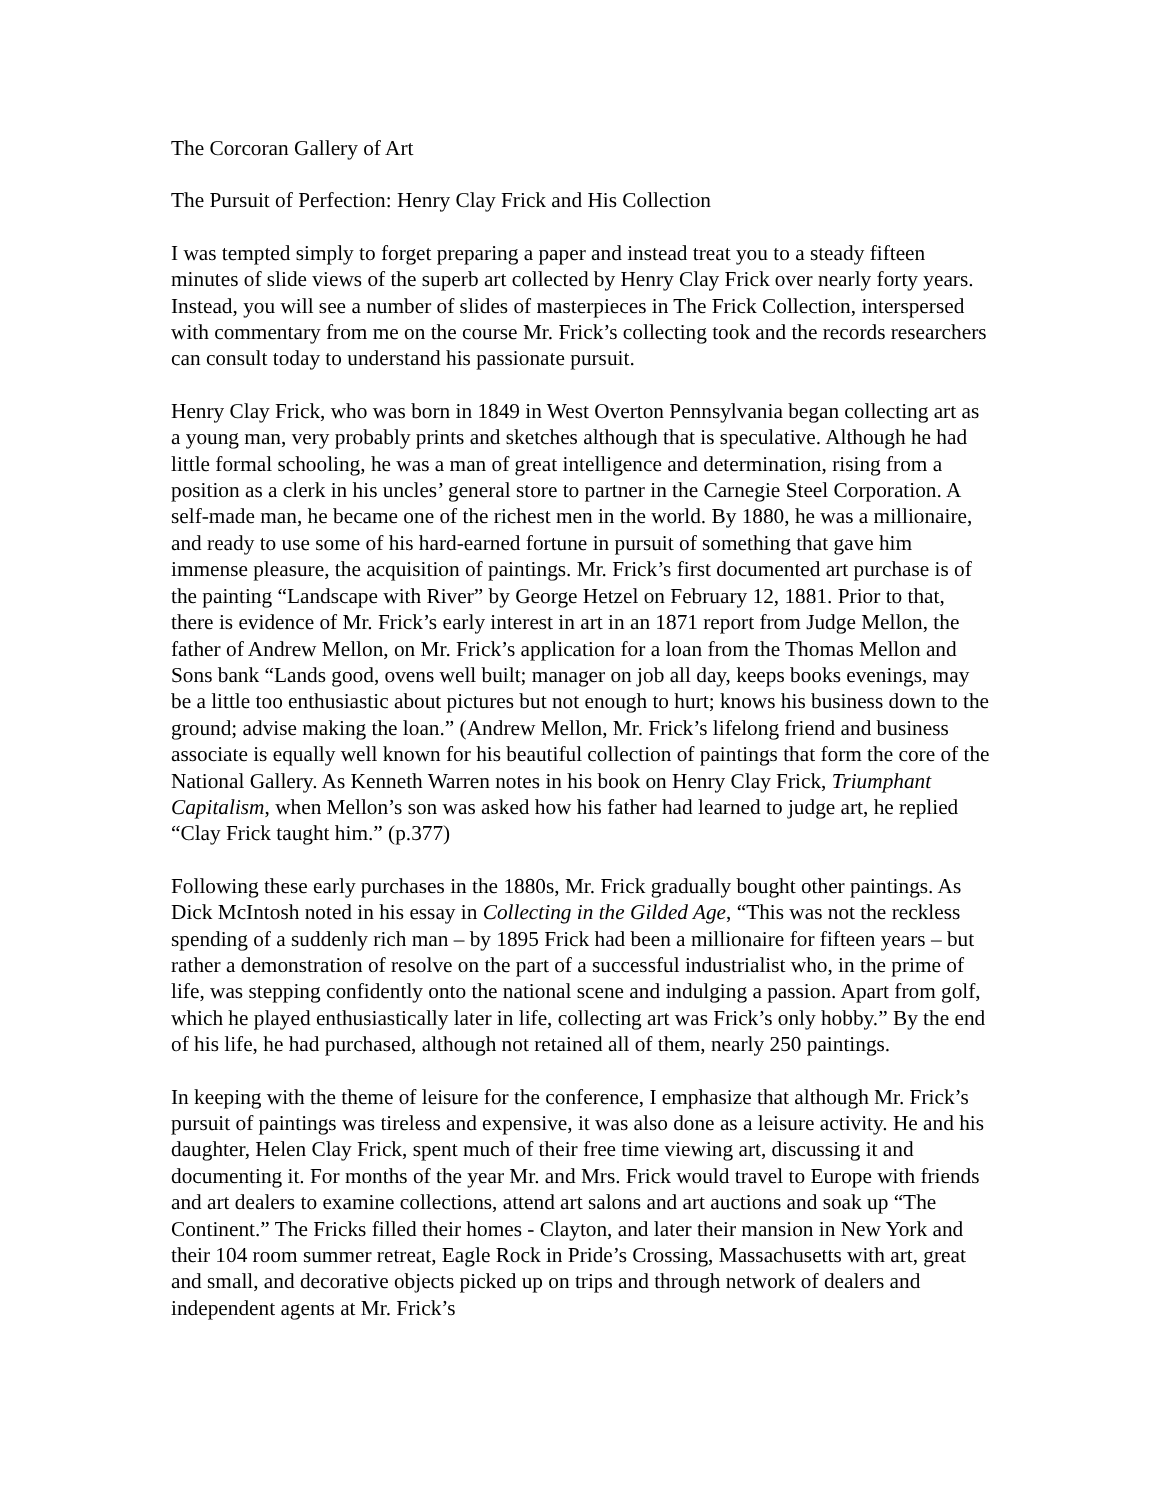The Corcoran Gallery of Art
The Pursuit of Perfection: Henry Clay Frick and His Collection
I was tempted simply to forget preparing a paper and instead treat you to a steady fifteen minutes of slide views of the superb art collected by Henry Clay Frick over nearly forty years. Instead, you will see a number of slides of masterpieces in The Frick Collection, interspersed with commentary from me on the course Mr. Frick’s collecting took and the records researchers can consult today to understand his passionate pursuit.
Henry Clay Frick, who was born in 1849 in West Overton Pennsylvania began collecting art as a young man, very probably prints and sketches although that is speculative. Although he had little formal schooling, he was a man of great intelligence and determination, rising from a position as a clerk in his uncles’ general store to partner in the Carnegie Steel Corporation. A self-made man, he became one of the richest men in the world. By 1880, he was a millionaire, and ready to use some of his hard-earned fortune in pursuit of something that gave him immense pleasure, the acquisition of paintings. Mr. Frick’s first documented art purchase is of the painting “Landscape with River” by George Hetzel on February 12, 1881. Prior to that, there is evidence of Mr. Frick’s early interest in art in an 1871 report from Judge Mellon, the father of Andrew Mellon, on Mr. Frick’s application for a loan from the Thomas Mellon and Sons bank “Lands good, ovens well built; manager on job all day, keeps books evenings, may be a little too enthusiastic about pictures but not enough to hurt; knows his business down to the ground; advise making the loan.” (Andrew Mellon, Mr. Frick’s lifelong friend and business associate is equally well known for his beautiful collection of paintings that form the core of the National Gallery. As Kenneth Warren notes in his book on Henry Clay Frick, Triumphant Capitalism, when Mellon’s son was asked how his father had learned to judge art, he replied “Clay Frick taught him.” (p.377)
Following these early purchases in the 1880s, Mr. Frick gradually bought other paintings. As Dick McIntosh noted in his essay in Collecting in the Gilded Age, “This was not the reckless spending of a suddenly rich man – by 1895 Frick had been a millionaire for fifteen years – but rather a demonstration of resolve on the part of a successful industrialist who, in the prime of life, was stepping confidently onto the national scene and indulging a passion. Apart from golf, which he played enthusiastically later in life, collecting art was Frick’s only hobby.” By the end of his life, he had purchased, although not retained all of them, nearly 250 paintings.
In keeping with the theme of leisure for the conference, I emphasize that although Mr. Frick’s pursuit of paintings was tireless and expensive, it was also done as a leisure activity. He and his daughter, Helen Clay Frick, spent much of their free time viewing art, discussing it and documenting it. For months of the year Mr. and Mrs. Frick would travel to Europe with friends and art dealers to examine collections, attend art salons and art auctions and soak up “The Continent.” The Fricks filled their homes - Clayton, and later their mansion in New York and their 104 room summer retreat, Eagle Rock in Pride’s Crossing, Massachusetts with art, great and small, and decorative objects picked up on trips and through network of dealers and independent agents at Mr. Frick’s